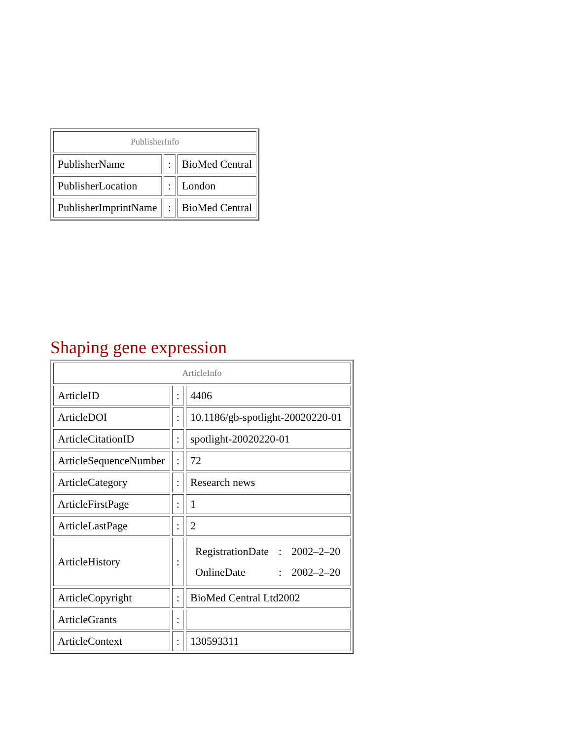| PublisherInfo | | |
| --- | --- | --- |
| PublisherName | : | BioMed Central |
| PublisherLocation | : | London |
| PublisherImprintName | : | BioMed Central |
Shaping gene expression
| ArticleInfo | | |
| --- | --- | --- |
| ArticleID | : | 4406 |
| ArticleDOI | : | 10.1186/gb-spotlight-20020220-01 |
| ArticleCitationID | : | spotlight-20020220-01 |
| ArticleSequenceNumber | : | 72 |
| ArticleCategory | : | Research news |
| ArticleFirstPage | : | 1 |
| ArticleLastPage | : | 2 |
| ArticleHistory | : | / RegistrationDate / : / 2002–2–20 / / OnlineDate / : / 2002–2–20 / |
| ArticleCopyright | : | BioMed Central Ltd2002 |
| ArticleGrants | : | |
| ArticleContext | : | 130593311 |